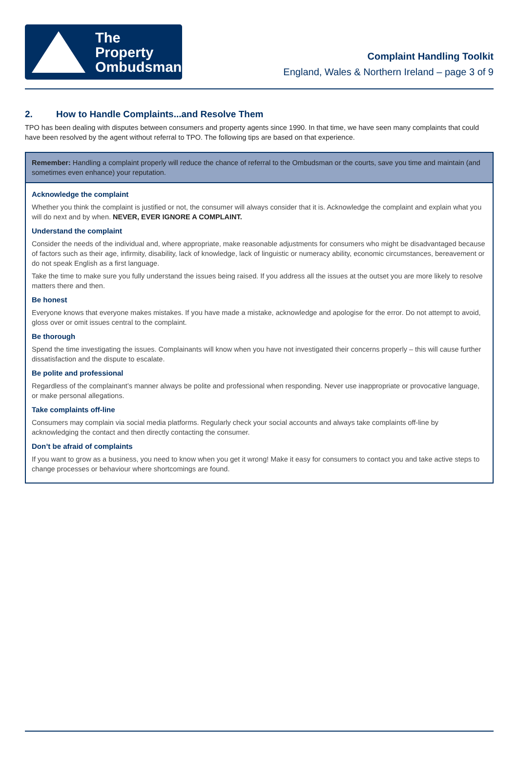The Property
Ombudsman
Complaint Handling Toolkit
England, Wales & Northern Ireland – page 3 of 9
2. How to Handle Complaints...and Resolve Them
TPO has been dealing with disputes between consumers and property agents since 1990. In that time, we have seen many complaints that could have been resolved by the agent without referral to TPO. The following tips are based on that experience.
Remember: Handling a complaint properly will reduce the chance of referral to the Ombudsman or the courts, save you time and maintain (and sometimes even enhance) your reputation.
Acknowledge the complaint
Whether you think the complaint is justified or not, the consumer will always consider that it is. Acknowledge the complaint and explain what you will do next and by when. NEVER, EVER IGNORE A COMPLAINT.
Understand the complaint
Consider the needs of the individual and, where appropriate, make reasonable adjustments for consumers who might be disadvantaged because of factors such as their age, infirmity, disability, lack of knowledge, lack of linguistic or numeracy ability, economic circumstances, bereavement or do not speak English as a first language.
Take the time to make sure you fully understand the issues being raised. If you address all the issues at the outset you are more likely to resolve matters there and then.
Be honest
Everyone knows that everyone makes mistakes. If you have made a mistake, acknowledge and apologise for the error. Do not attempt to avoid, gloss over or omit issues central to the complaint.
Be thorough
Spend the time investigating the issues. Complainants will know when you have not investigated their concerns properly – this will cause further dissatisfaction and the dispute to escalate.
Be polite and professional
Regardless of the complainant’s manner always be polite and professional when responding. Never use inappropriate or provocative language, or make personal allegations.
Take complaints off-line
Consumers may complain via social media platforms. Regularly check your social accounts and always take complaints off-line by acknowledging the contact and then directly contacting the consumer.
Don’t be afraid of complaints
If you want to grow as a business, you need to know when you get it wrong! Make it easy for consumers to contact you and take active steps to change processes or behaviour where shortcomings are found.